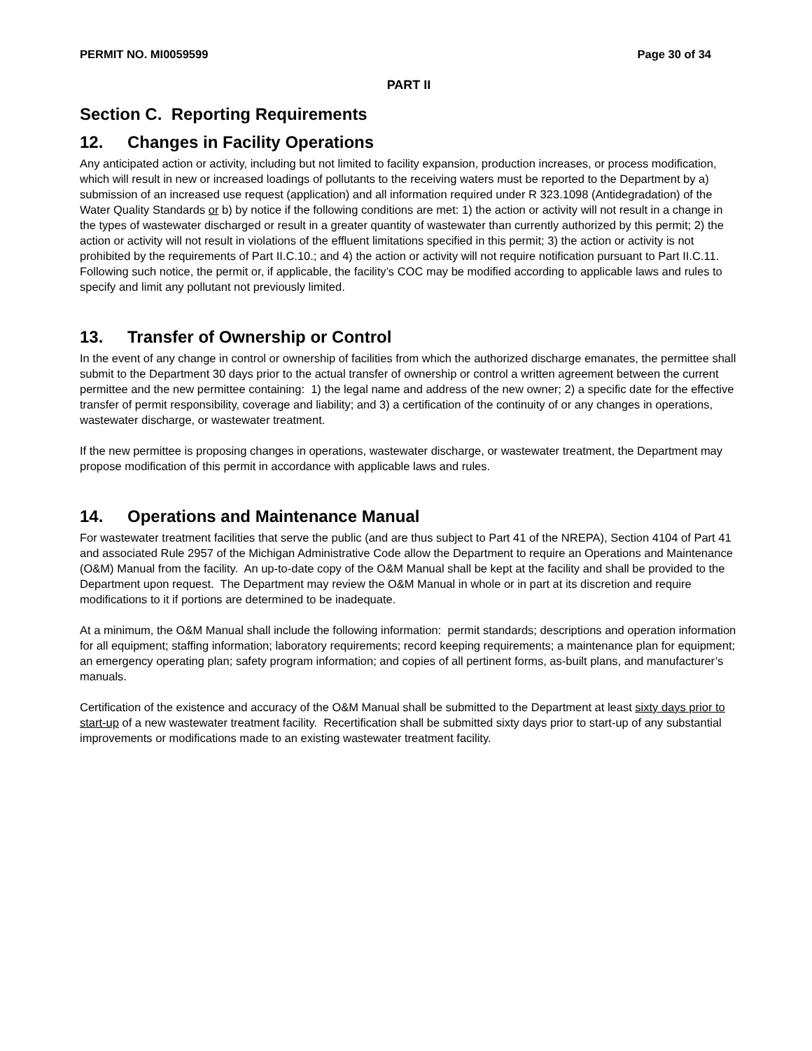PERMIT NO. MI0059599 Page 30 of 34
PART II
Section C. Reporting Requirements
12. Changes in Facility Operations
Any anticipated action or activity, including but not limited to facility expansion, production increases, or process modification, which will result in new or increased loadings of pollutants to the receiving waters must be reported to the Department by a) submission of an increased use request (application) and all information required under R 323.1098 (Antidegradation) of the Water Quality Standards or b) by notice if the following conditions are met: 1) the action or activity will not result in a change in the types of wastewater discharged or result in a greater quantity of wastewater than currently authorized by this permit; 2) the action or activity will not result in violations of the effluent limitations specified in this permit; 3) the action or activity is not prohibited by the requirements of Part II.C.10.; and 4) the action or activity will not require notification pursuant to Part II.C.11. Following such notice, the permit or, if applicable, the facility’s COC may be modified according to applicable laws and rules to specify and limit any pollutant not previously limited.
13. Transfer of Ownership or Control
In the event of any change in control or ownership of facilities from which the authorized discharge emanates, the permittee shall submit to the Department 30 days prior to the actual transfer of ownership or control a written agreement between the current permittee and the new permittee containing: 1) the legal name and address of the new owner; 2) a specific date for the effective transfer of permit responsibility, coverage and liability; and 3) a certification of the continuity of or any changes in operations, wastewater discharge, or wastewater treatment.
If the new permittee is proposing changes in operations, wastewater discharge, or wastewater treatment, the Department may propose modification of this permit in accordance with applicable laws and rules.
14. Operations and Maintenance Manual
For wastewater treatment facilities that serve the public (and are thus subject to Part 41 of the NREPA), Section 4104 of Part 41 and associated Rule 2957 of the Michigan Administrative Code allow the Department to require an Operations and Maintenance (O&M) Manual from the facility. An up-to-date copy of the O&M Manual shall be kept at the facility and shall be provided to the Department upon request. The Department may review the O&M Manual in whole or in part at its discretion and require modifications to it if portions are determined to be inadequate.
At a minimum, the O&M Manual shall include the following information: permit standards; descriptions and operation information for all equipment; staffing information; laboratory requirements; record keeping requirements; a maintenance plan for equipment; an emergency operating plan; safety program information; and copies of all pertinent forms, as-built plans, and manufacturer’s manuals.
Certification of the existence and accuracy of the O&M Manual shall be submitted to the Department at least sixty days prior to start-up of a new wastewater treatment facility. Recertification shall be submitted sixty days prior to start-up of any substantial improvements or modifications made to an existing wastewater treatment facility.